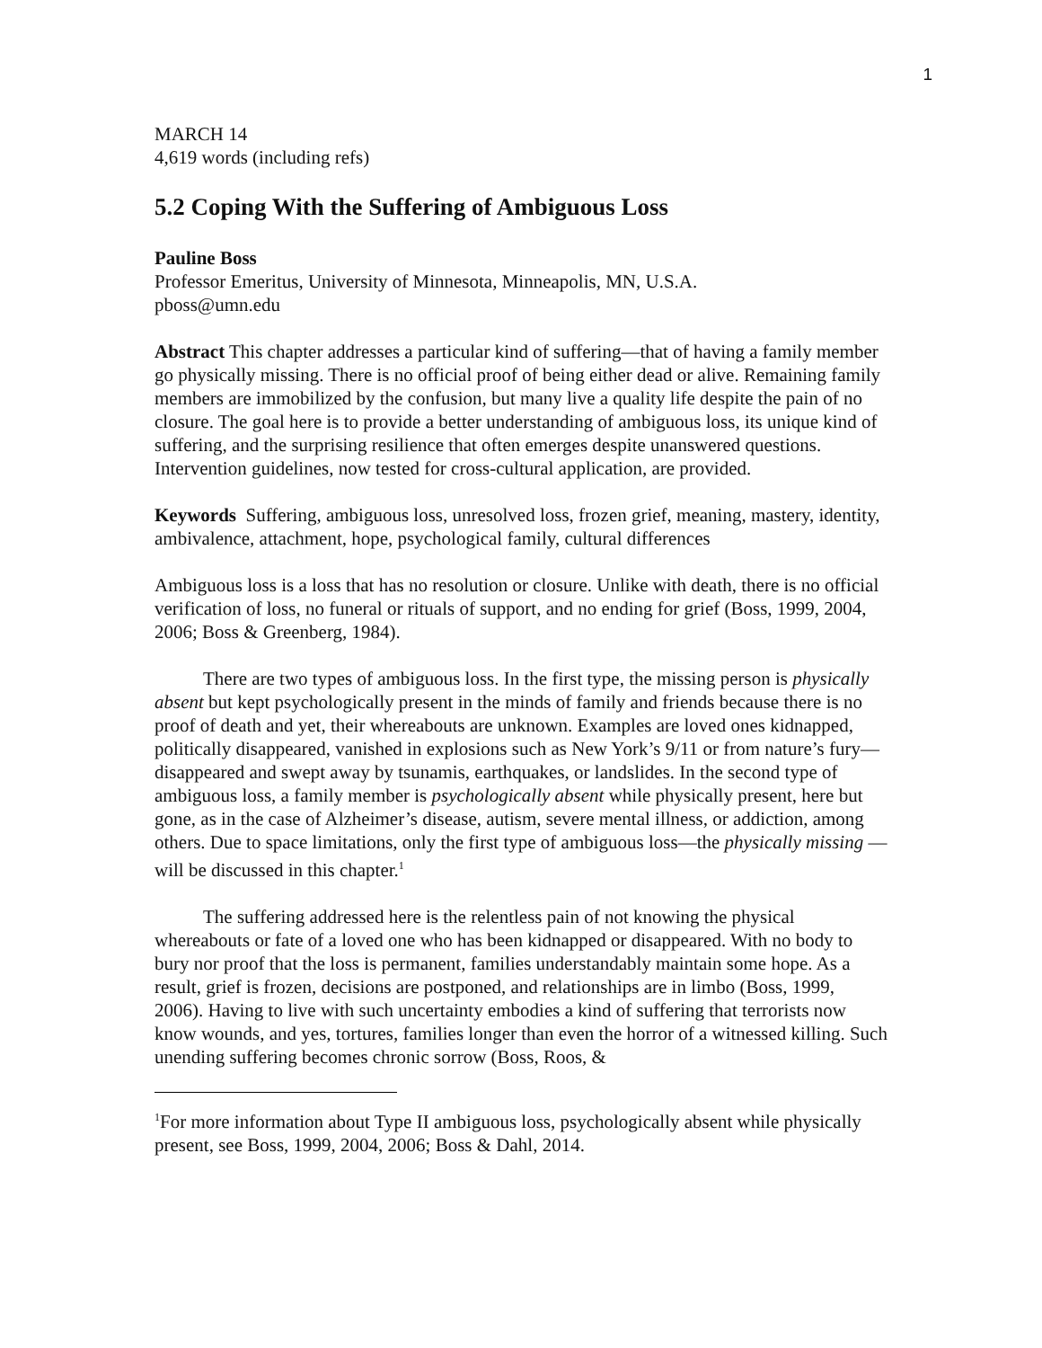1
MARCH 14
4,619 words (including refs)
5.2 Coping With the Suffering of Ambiguous Loss
Pauline Boss
Professor Emeritus, University of Minnesota, Minneapolis, MN, U.S.A.
pboss@umn.edu
Abstract This chapter addresses a particular kind of suffering—that of having a family member go physically missing. There is no official proof of being either dead or alive. Remaining family members are immobilized by the confusion, but many live a quality life despite the pain of no closure. The goal here is to provide a better understanding of ambiguous loss, its unique kind of suffering, and the surprising resilience that often emerges despite unanswered questions. Intervention guidelines, now tested for cross-cultural application, are provided.
Keywords Suffering, ambiguous loss, unresolved loss, frozen grief, meaning, mastery, identity, ambivalence, attachment, hope, psychological family, cultural differences
Ambiguous loss is a loss that has no resolution or closure. Unlike with death, there is no official verification of loss, no funeral or rituals of support, and no ending for grief (Boss, 1999, 2004, 2006; Boss & Greenberg, 1984).
There are two types of ambiguous loss. In the first type, the missing person is physically absent but kept psychologically present in the minds of family and friends because there is no proof of death and yet, their whereabouts are unknown. Examples are loved ones kidnapped, politically disappeared, vanished in explosions such as New York’s 9/11 or from nature’s fury—disappeared and swept away by tsunamis, earthquakes, or landslides. In the second type of ambiguous loss, a family member is psychologically absent while physically present, here but gone, as in the case of Alzheimer’s disease, autism, severe mental illness, or addiction, among others. Due to space limitations, only the first type of ambiguous loss—the physically missing —will be discussed in this chapter.<sup>1</sup>
The suffering addressed here is the relentless pain of not knowing the physical whereabouts or fate of a loved one who has been kidnapped or disappeared. With no body to bury nor proof that the loss is permanent, families understandably maintain some hope. As a result, grief is frozen, decisions are postponed, and relationships are in limbo (Boss, 1999, 2006). Having to live with such uncertainty embodies a kind of suffering that terrorists now know wounds, and yes, tortures, families longer than even the horror of a witnessed killing. Such unending suffering becomes chronic sorrow (Boss, Roos, &
<sup>1</sup> For more information about Type II ambiguous loss, psychologically absent while physically present, see Boss, 1999, 2004, 2006; Boss & Dahl, 2014.